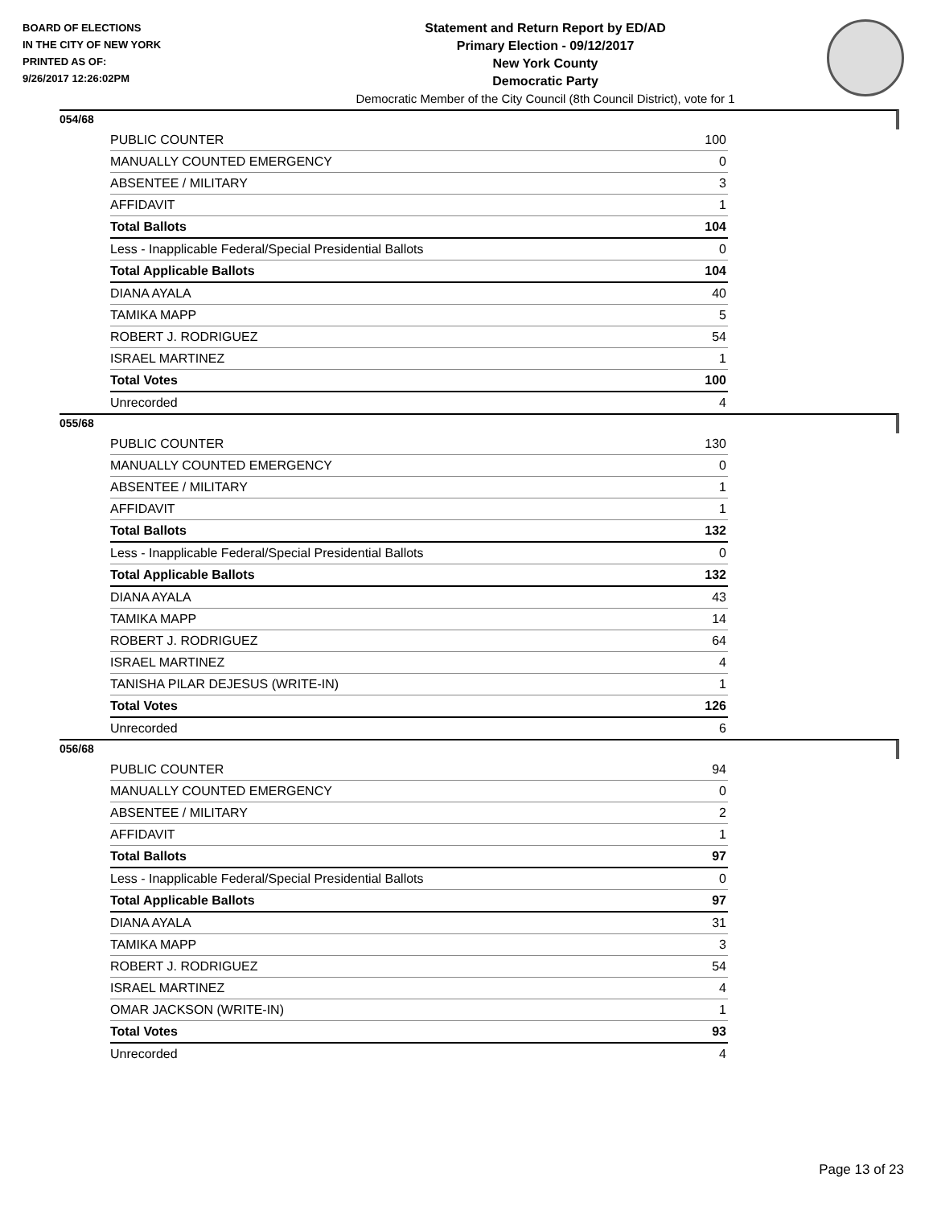BOARD OF ELECTIONS
IN THE CITY OF NEW YORK
PRINTED AS OF:
9/26/2017 12:26:02PM
Statement and Return Report by ED/AD
Primary Election - 09/12/2017
New York County
Democratic Party
Democratic Member of the City Council (8th Council District), vote for 1
054/68
| PUBLIC COUNTER | 100 |
| MANUALLY COUNTED EMERGENCY | 0 |
| ABSENTEE / MILITARY | 3 |
| AFFIDAVIT | 1 |
| Total Ballots | 104 |
| Less - Inapplicable Federal/Special Presidential Ballots | 0 |
| Total Applicable Ballots | 104 |
| DIANA AYALA | 40 |
| TAMIKA MAPP | 5 |
| ROBERT J. RODRIGUEZ | 54 |
| ISRAEL MARTINEZ | 1 |
| Total Votes | 100 |
| Unrecorded | 4 |
055/68
| PUBLIC COUNTER | 130 |
| MANUALLY COUNTED EMERGENCY | 0 |
| ABSENTEE / MILITARY | 1 |
| AFFIDAVIT | 1 |
| Total Ballots | 132 |
| Less - Inapplicable Federal/Special Presidential Ballots | 0 |
| Total Applicable Ballots | 132 |
| DIANA AYALA | 43 |
| TAMIKA MAPP | 14 |
| ROBERT J. RODRIGUEZ | 64 |
| ISRAEL MARTINEZ | 4 |
| TANISHA PILAR DEJESUS (WRITE-IN) | 1 |
| Total Votes | 126 |
| Unrecorded | 6 |
056/68
| PUBLIC COUNTER | 94 |
| MANUALLY COUNTED EMERGENCY | 0 |
| ABSENTEE / MILITARY | 2 |
| AFFIDAVIT | 1 |
| Total Ballots | 97 |
| Less - Inapplicable Federal/Special Presidential Ballots | 0 |
| Total Applicable Ballots | 97 |
| DIANA AYALA | 31 |
| TAMIKA MAPP | 3 |
| ROBERT J. RODRIGUEZ | 54 |
| ISRAEL MARTINEZ | 4 |
| OMAR JACKSON (WRITE-IN) | 1 |
| Total Votes | 93 |
| Unrecorded | 4 |
Page 13 of 23